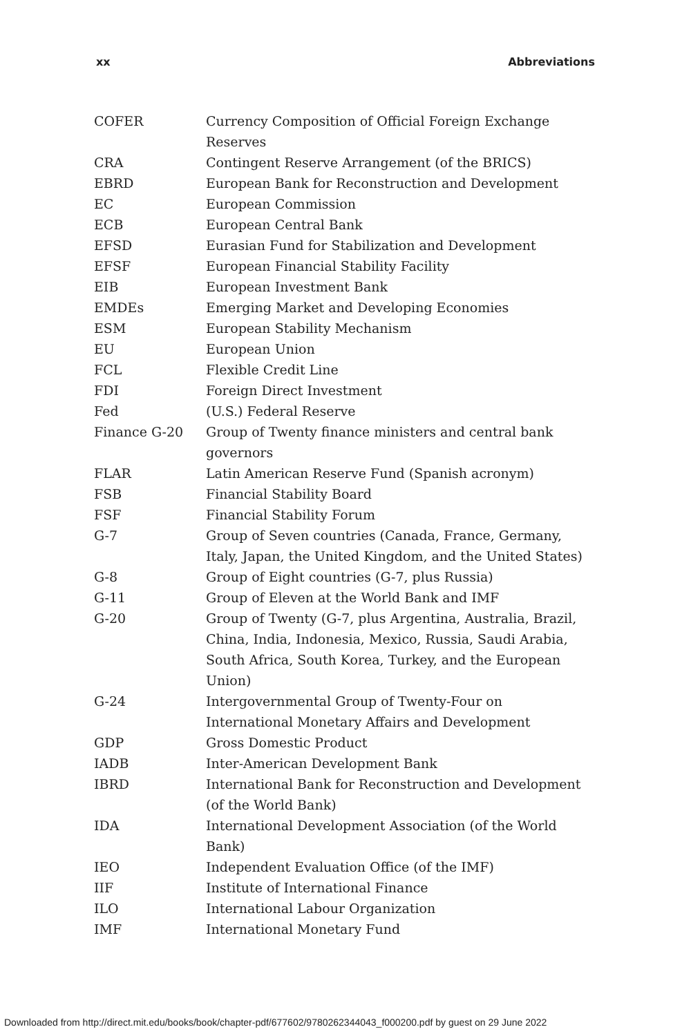xx Abbreviations
| COFER | Currency Composition of Official Foreign Exchange Reserves |
| CRA | Contingent Reserve Arrangement (of the BRICS) |
| EBRD | European Bank for Reconstruction and Development |
| EC | European Commission |
| ECB | European Central Bank |
| EFSD | Eurasian Fund for Stabilization and Development |
| EFSF | European Financial Stability Facility |
| EIB | European Investment Bank |
| EMDEs | Emerging Market and Developing Economies |
| ESM | European Stability Mechanism |
| EU | European Union |
| FCL | Flexible Credit Line |
| FDI | Foreign Direct Investment |
| Fed | (U.S.) Federal Reserve |
| Finance G-20 | Group of Twenty finance ministers and central bank governors |
| FLAR | Latin American Reserve Fund (Spanish acronym) |
| FSB | Financial Stability Board |
| FSF | Financial Stability Forum |
| G-7 | Group of Seven countries (Canada, France, Germany, Italy, Japan, the United Kingdom, and the United States) |
| G-8 | Group of Eight countries (G-7, plus Russia) |
| G-11 | Group of Eleven at the World Bank and IMF |
| G-20 | Group of Twenty (G-7, plus Argentina, Australia, Brazil, China, India, Indonesia, Mexico, Russia, Saudi Arabia, South Africa, South Korea, Turkey, and the European Union) |
| G-24 | Intergovernmental Group of Twenty-Four on International Monetary Affairs and Development |
| GDP | Gross Domestic Product |
| IADB | Inter-American Development Bank |
| IBRD | International Bank for Reconstruction and Development (of the World Bank) |
| IDA | International Development Association (of the World Bank) |
| IEO | Independent Evaluation Office (of the IMF) |
| IIF | Institute of International Finance |
| ILO | International Labour Organization |
| IMF | International Monetary Fund |
Downloaded from http://direct.mit.edu/books/book/chapter-pdf/677602/9780262344043_f000200.pdf by guest on 29 June 2022